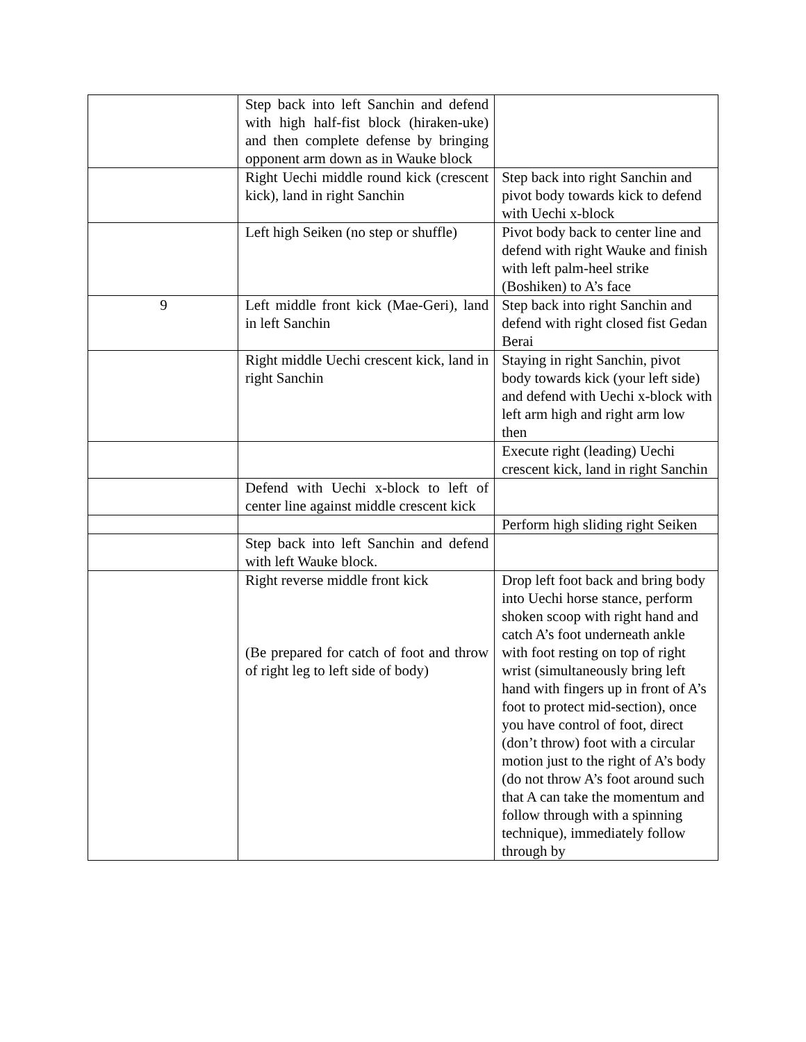| | Step back into left Sanchin and defend with high half-fist block (hiraken-uke) and then complete defense by bringing opponent arm down as in Wauke block | |
| | Right Uechi middle round kick (crescent kick), land in right Sanchin | Step back into right Sanchin and pivot body towards kick to defend with Uechi x-block |
| | Left high Seiken (no step or shuffle) | Pivot body back to center line and defend with right Wauke and finish with left palm-heel strike (Boshiken) to A’s face |
| 9 | Left middle front kick (Mae-Geri), land in left Sanchin | Step back into right Sanchin and defend with right closed fist Gedan Berai |
| | Right middle Uechi crescent kick, land in right Sanchin | Staying in right Sanchin, pivot body towards kick (your left side) and defend with Uechi x-block with left arm high and right arm low then |
| | | Execute right (leading) Uechi crescent kick, land in right Sanchin |
| | Defend with Uechi x-block to left of center line against middle crescent kick | |
| | | Perform high sliding right Seiken |
| | Step back into left Sanchin and defend with left Wauke block. | |
| | Right reverse middle front kick (Be prepared for catch of foot and throw of right leg to left side of body) | Drop left foot back and bring body into Uechi horse stance, perform shoken scoop with right hand and catch A’s foot underneath ankle with foot resting on top of right wrist (simultaneously bring left hand with fingers up in front of A’s foot to protect mid-section), once you have control of foot, direct (don’t throw) foot with a circular motion just to the right of A’s body (do not throw A’s foot around such that A can take the momentum and follow through with a spinning technique), immediately follow through by |